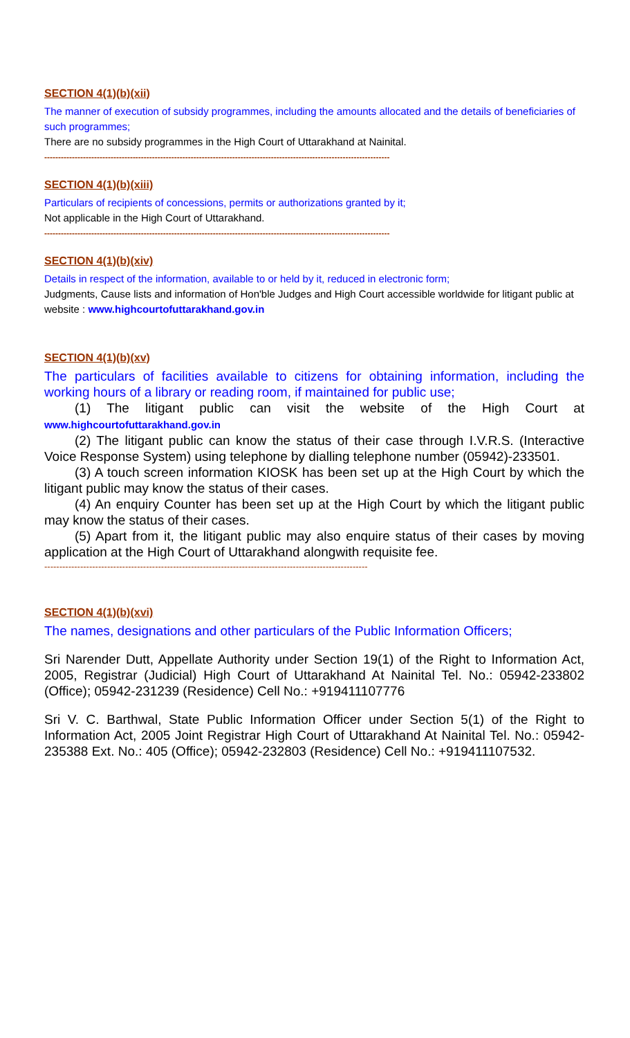SECTION 4(1)(b)(xii)
The manner of execution of subsidy programmes, including the amounts allocated and the details of beneficiaries of such programmes;
There are no subsidy programmes in the High Court of Uttarakhand at Nainital.
-----------------------------------------------------------------------------------------------------------------------------
SECTION 4(1)(b)(xiii)
Particulars of recipients of concessions, permits or authorizations granted by it;
Not applicable in the High Court of Uttarakhand.
-----------------------------------------------------------------------------------------------------------------------------
SECTION 4(1)(b)(xiv)
Details in respect of the information, available to or held by it, reduced in electronic form;
Judgments, Cause lists and information of Hon'ble Judges and High Court accessible worldwide for litigant public at website : www.highcourtofuttarakhand.gov.in
SECTION 4(1)(b)(xv)
The particulars of facilities available to citizens for obtaining information, including the working hours of a library or reading room, if maintained for public use;
(1) The litigant public can visit the website of the High Court at www.highcourtofuttarakhand.gov.in
(2) The litigant public can know the status of their case through I.V.R.S. (Interactive Voice Response System) using telephone by dialling telephone number (05942)-233501.
(3) A touch screen information KIOSK has been set up at the High Court by which the litigant public may know the status of their cases.
(4) An enquiry Counter has been set up at the High Court by which the litigant public may know the status of their cases.
(5) Apart from it, the litigant public may also enquire status of their cases by moving application at the High Court of Uttarakhand alongwith requisite fee.
------------------------------------------------------------------------------------------------------------
SECTION 4(1)(b)(xvi)
The names, designations and other particulars of the Public Information Officers;
Sri Narender Dutt, Appellate Authority under Section 19(1) of the Right to Information Act, 2005, Registrar (Judicial) High Court of Uttarakhand At Nainital Tel. No.: 05942-233802 (Office); 05942-231239 (Residence) Cell No.: +919411107776
Sri V. C. Barthwal, State Public Information Officer under Section 5(1) of the Right to Information Act, 2005 Joint Registrar High Court of Uttarakhand At Nainital Tel. No.: 05942-235388 Ext. No.: 405 (Office); 05942-232803 (Residence) Cell No.: +919411107532.